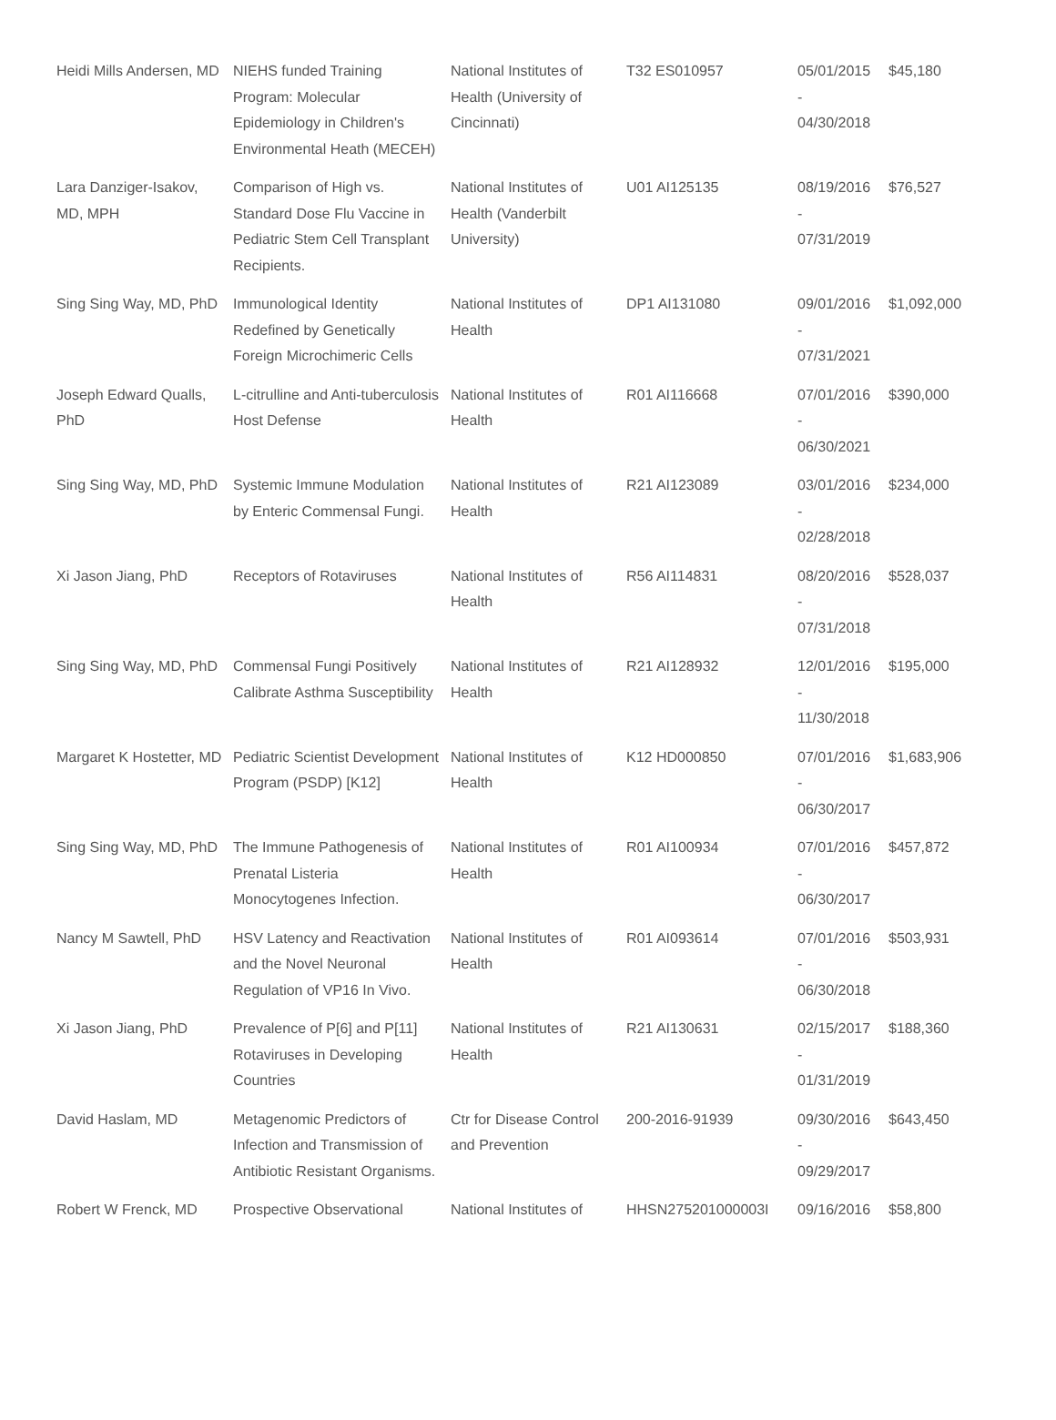| Heidi Mills Andersen, MD | NIEHS funded Training Program: Molecular Epidemiology in Children's Environmental Heath (MECEH) | National Institutes of Health (University of Cincinnati) | T32 ES010957 | 05/01/2015 - 04/30/2018 | $45,180 |
| Lara Danziger-Isakov, MD, MPH | Comparison of High vs. Standard Dose Flu Vaccine in Pediatric Stem Cell Transplant Recipients. | National Institutes of Health (Vanderbilt University) | U01 AI125135 | 08/19/2016 - 07/31/2019 | $76,527 |
| Sing Sing Way, MD, PhD | Immunological Identity Redefined by Genetically Foreign Microchimeric Cells | National Institutes of Health | DP1 AI131080 | 09/01/2016 - 07/31/2021 | $1,092,000 |
| Joseph Edward Qualls, PhD | L-citrulline and Anti-tuberculosis Host Defense | National Institutes of Health | R01 AI116668 | 07/01/2016 - 06/30/2021 | $390,000 |
| Sing Sing Way, MD, PhD | Systemic Immune Modulation by Enteric Commensal Fungi. | National Institutes of Health | R21 AI123089 | 03/01/2016 - 02/28/2018 | $234,000 |
| Xi Jason Jiang, PhD | Receptors of Rotaviruses | National Institutes of Health | R56 AI114831 | 08/20/2016 - 07/31/2018 | $528,037 |
| Sing Sing Way, MD, PhD | Commensal Fungi Positively Calibrate Asthma Susceptibility | National Institutes of Health | R21 AI128932 | 12/01/2016 - 11/30/2018 | $195,000 |
| Margaret K Hostetter, MD | Pediatric Scientist Development Program (PSDP) [K12] | National Institutes of Health | K12 HD000850 | 07/01/2016 - 06/30/2017 | $1,683,906 |
| Sing Sing Way, MD, PhD | The Immune Pathogenesis of Prenatal Listeria Monocytogenes Infection. | National Institutes of Health | R01 AI100934 | 07/01/2016 - 06/30/2017 | $457,872 |
| Nancy M Sawtell, PhD | HSV Latency and Reactivation and the Novel Neuronal Regulation of VP16 In Vivo. | National Institutes of Health | R01 AI093614 | 07/01/2016 - 06/30/2018 | $503,931 |
| Xi Jason Jiang, PhD | Prevalence of P[6] and P[11] Rotaviruses in Developing Countries | National Institutes of Health | R21 AI130631 | 02/15/2017 - 01/31/2019 | $188,360 |
| David Haslam, MD | Metagenomic Predictors of Infection and Transmission of Antibiotic Resistant Organisms. | Ctr for Disease Control and Prevention | 200-2016-91939 | 09/30/2016 - 09/29/2017 | $643,450 |
| Robert W Frenck, MD | Prospective Observational | National Institutes of | HHSN275201000003I | 09/16/2016 | $58,800 |